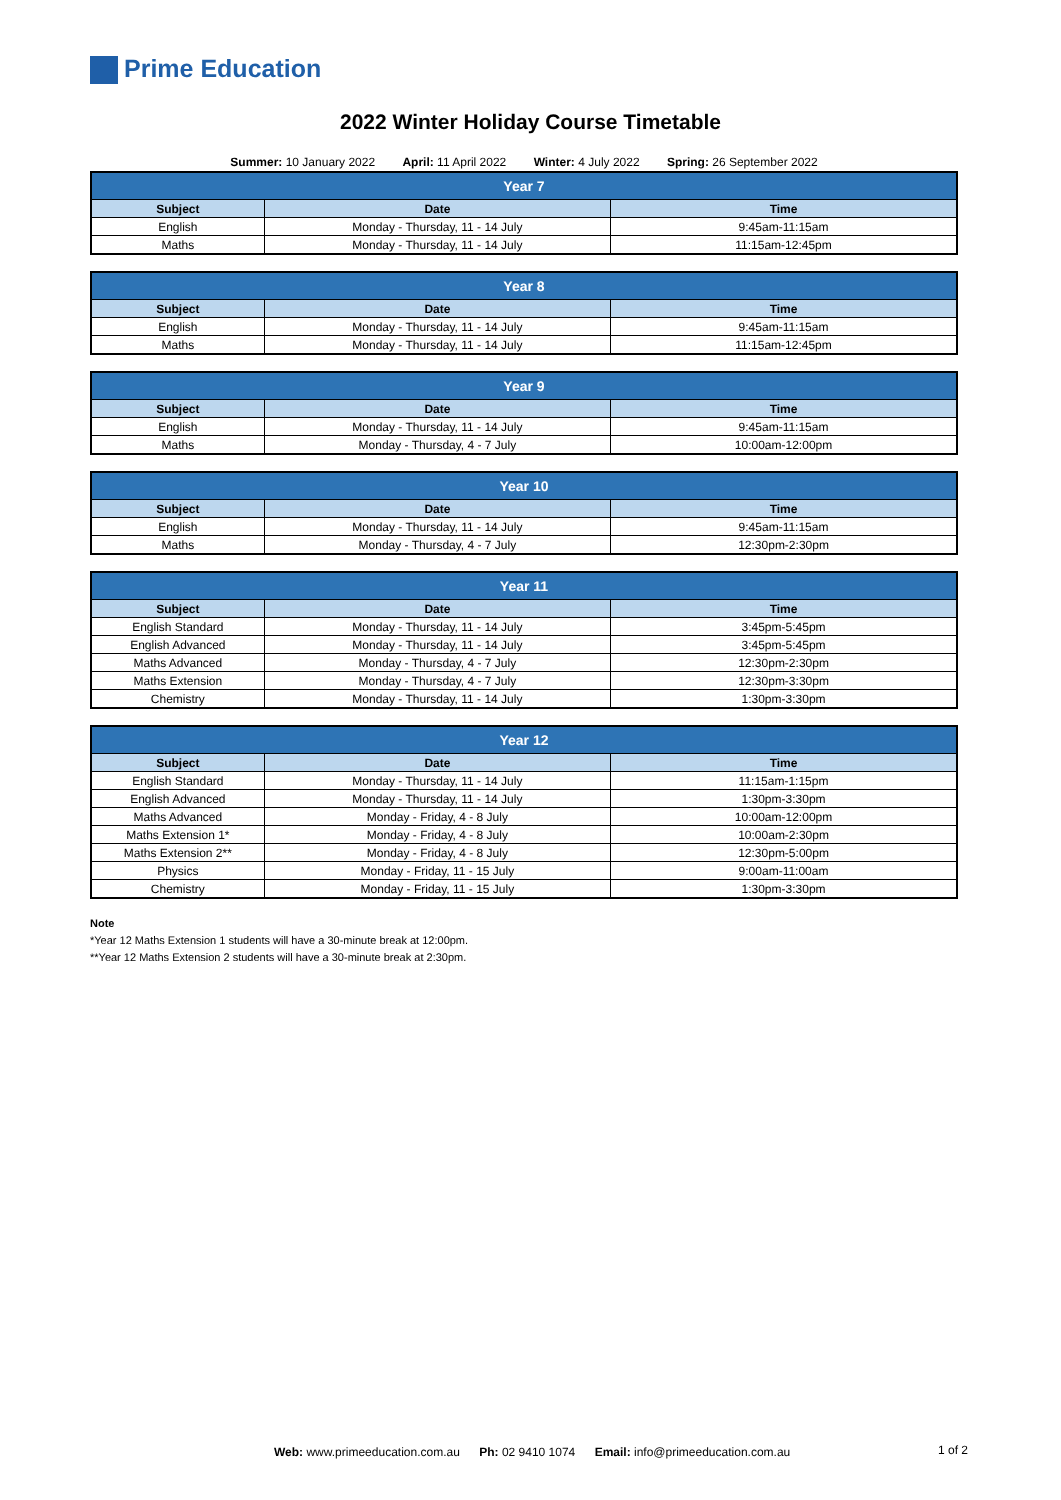Prime Education
2022 Winter Holiday Course Timetable
Summer: 10 January 2022 April: 11 April 2022 Winter: 4 July 2022 Spring: 26 September 2022
| Year 7 | | |
| --- | --- | --- |
| Subject | Date | Time |
| English | Monday - Thursday, 11 - 14 July | 9:45am-11:15am |
| Maths | Monday - Thursday, 11 - 14 July | 11:15am-12:45pm |
| Year 8 | | |
| --- | --- | --- |
| Subject | Date | Time |
| English | Monday - Thursday, 11 - 14 July | 9:45am-11:15am |
| Maths | Monday - Thursday, 11 - 14 July | 11:15am-12:45pm |
| Year 9 | | |
| --- | --- | --- |
| Subject | Date | Time |
| English | Monday - Thursday, 11 - 14 July | 9:45am-11:15am |
| Maths | Monday - Thursday, 4 - 7 July | 10:00am-12:00pm |
| Year 10 | | |
| --- | --- | --- |
| Subject | Date | Time |
| English | Monday - Thursday, 11 - 14 July | 9:45am-11:15am |
| Maths | Monday - Thursday, 4 - 7 July | 12:30pm-2:30pm |
| Year 11 | | |
| --- | --- | --- |
| Subject | Date | Time |
| English Standard | Monday - Thursday, 11 - 14 July | 3:45pm-5:45pm |
| English Advanced | Monday - Thursday, 11 - 14 July | 3:45pm-5:45pm |
| Maths Advanced | Monday - Thursday, 4 - 7 July | 12:30pm-2:30pm |
| Maths Extension | Monday - Thursday, 4 - 7 July | 12:30pm-3:30pm |
| Chemistry | Monday - Thursday, 11 - 14 July | 1:30pm-3:30pm |
| Year 12 | | |
| --- | --- | --- |
| Subject | Date | Time |
| English Standard | Monday - Thursday, 11 - 14 July | 11:15am-1:15pm |
| English Advanced | Monday - Thursday, 11 - 14 July | 1:30pm-3:30pm |
| Maths Advanced | Monday - Friday, 4 - 8 July | 10:00am-12:00pm |
| Maths Extension 1* | Monday - Friday, 4 - 8 July | 10:00am-2:30pm |
| Maths Extension 2** | Monday - Friday, 4 - 8 July | 12:30pm-5:00pm |
| Physics | Monday - Friday, 11 - 15 July | 9:00am-11:00am |
| Chemistry | Monday - Friday, 11 - 15 July | 1:30pm-3:30pm |
Note
*Year 12 Maths Extension 1 students will have a 30-minute break at 12:00pm.
**Year 12 Maths Extension 2 students will have a 30-minute break at 2:30pm.
Web: www.primeeducation.com.au Ph: 02 9410 1074 Email: info@primeeducation.com.au
1 of 2